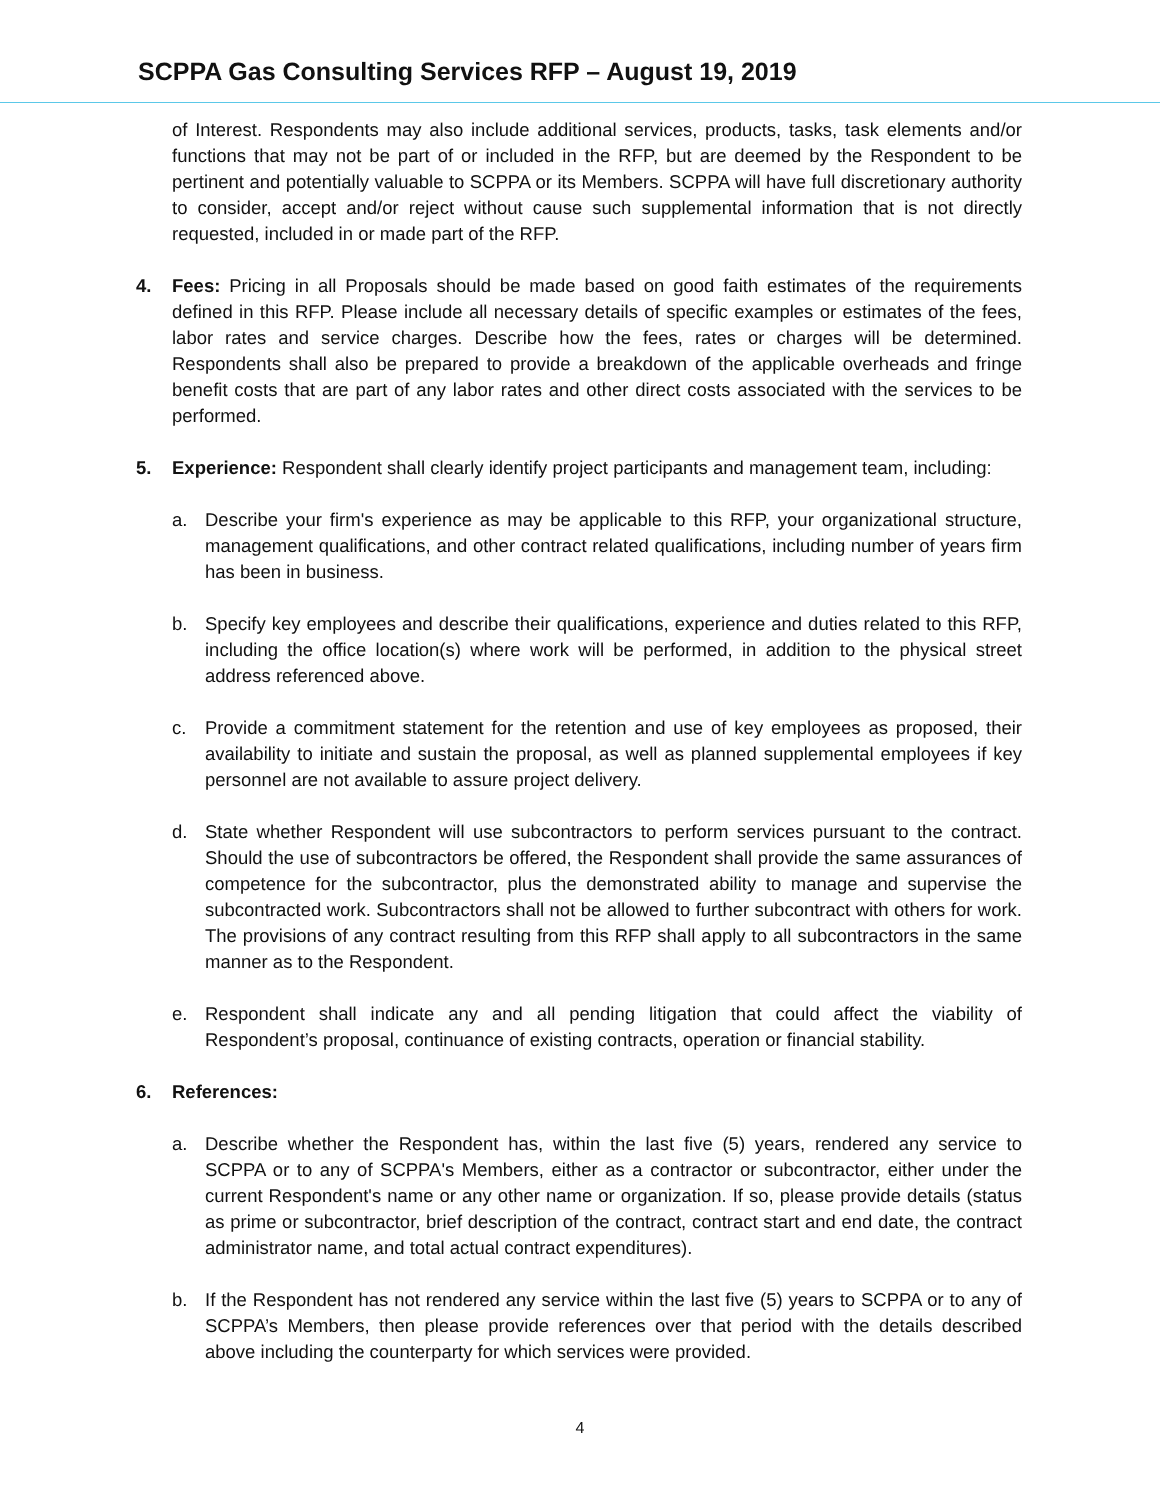SCPPA Gas Consulting Services RFP – August 19, 2019
of Interest. Respondents may also include additional services, products, tasks, task elements and/or functions that may not be part of or included in the RFP, but are deemed by the Respondent to be pertinent and potentially valuable to SCPPA or its Members. SCPPA will have full discretionary authority to consider, accept and/or reject without cause such supplemental information that is not directly requested, included in or made part of the RFP.
4. Fees: Pricing in all Proposals should be made based on good faith estimates of the requirements defined in this RFP. Please include all necessary details of specific examples or estimates of the fees, labor rates and service charges. Describe how the fees, rates or charges will be determined. Respondents shall also be prepared to provide a breakdown of the applicable overheads and fringe benefit costs that are part of any labor rates and other direct costs associated with the services to be performed.
5. Experience: Respondent shall clearly identify project participants and management team, including:
a. Describe your firm's experience as may be applicable to this RFP, your organizational structure, management qualifications, and other contract related qualifications, including number of years firm has been in business.
b. Specify key employees and describe their qualifications, experience and duties related to this RFP, including the office location(s) where work will be performed, in addition to the physical street address referenced above.
c. Provide a commitment statement for the retention and use of key employees as proposed, their availability to initiate and sustain the proposal, as well as planned supplemental employees if key personnel are not available to assure project delivery.
d. State whether Respondent will use subcontractors to perform services pursuant to the contract. Should the use of subcontractors be offered, the Respondent shall provide the same assurances of competence for the subcontractor, plus the demonstrated ability to manage and supervise the subcontracted work. Subcontractors shall not be allowed to further subcontract with others for work. The provisions of any contract resulting from this RFP shall apply to all subcontractors in the same manner as to the Respondent.
e. Respondent shall indicate any and all pending litigation that could affect the viability of Respondent’s proposal, continuance of existing contracts, operation or financial stability.
6. References:
a. Describe whether the Respondent has, within the last five (5) years, rendered any service to SCPPA or to any of SCPPA's Members, either as a contractor or subcontractor, either under the current Respondent's name or any other name or organization. If so, please provide details (status as prime or subcontractor, brief description of the contract, contract start and end date, the contract administrator name, and total actual contract expenditures).
b. If the Respondent has not rendered any service within the last five (5) years to SCPPA or to any of SCPPA’s Members, then please provide references over that period with the details described above including the counterparty for which services were provided.
4